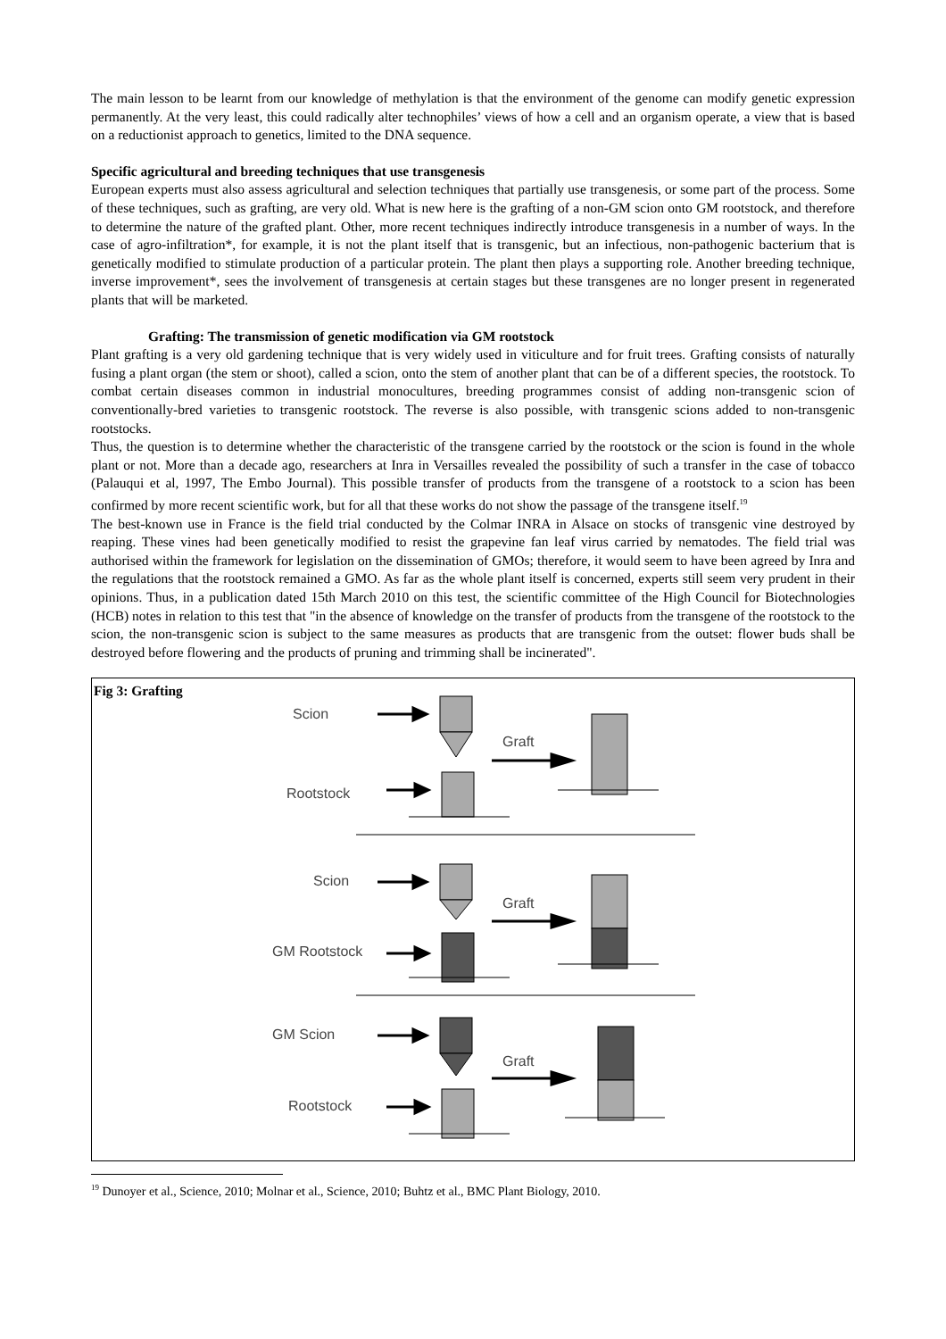The main lesson to be learnt from our knowledge of methylation is that the environment of the genome can modify genetic expression permanently. At the very least, this could radically alter technophiles’ views of how a cell and an organism operate, a view that is based on a reductionist approach to genetics, limited to the DNA sequence.
Specific agricultural and breeding techniques that use transgenesis
European experts must also assess agricultural and selection techniques that partially use transgenesis, or some part of the process. Some of these techniques, such as grafting, are very old. What is new here is the grafting of a non-GM scion onto GM rootstock, and therefore to determine the nature of the grafted plant. Other, more recent techniques indirectly introduce transgenesis in a number of ways. In the case of agro-infiltration*, for example, it is not the plant itself that is transgenic, but an infectious, non-pathogenic bacterium that is genetically modified to stimulate production of a particular protein. The plant then plays a supporting role. Another breeding technique, inverse improvement*, sees the involvement of transgenesis at certain stages but these transgenes are no longer present in regenerated plants that will be marketed.
Grafting: The transmission of genetic modification via GM rootstock
Plant grafting is a very old gardening technique that is very widely used in viticulture and for fruit trees. Grafting consists of naturally fusing a plant organ (the stem or shoot), called a scion, onto the stem of another plant that can be of a different species, the rootstock. To combat certain diseases common in industrial monocultures, breeding programmes consist of adding non-transgenic scion of conventionally-bred varieties to transgenic rootstock. The reverse is also possible, with transgenic scions added to non-transgenic rootstocks.
Thus, the question is to determine whether the characteristic of the transgene carried by the rootstock or the scion is found in the whole plant or not. More than a decade ago, researchers at Inra in Versailles revealed the possibility of such a transfer in the case of tobacco (Palauqui et al, 1997, The Embo Journal). This possible transfer of products from the transgene of a rootstock to a scion has been confirmed by more recent scientific work, but for all that these works do not show the passage of the transgene itself.<sup>19</sup>
The best-known use in France is the field trial conducted by the Colmar INRA in Alsace on stocks of transgenic vine destroyed by reaping. These vines had been genetically modified to resist the grapevine fan leaf virus carried by nematodes. The field trial was authorised within the framework for legislation on the dissemination of GMOs; therefore, it would seem to have been agreed by Inra and the regulations that the rootstock remained a GMO. As far as the whole plant itself is concerned, experts still seem very prudent in their opinions. Thus, in a publication dated 15th March 2010 on this test, the scientific committee of the High Council for Biotechnologies (HCB) notes in relation to this test that "in the absence of knowledge on the transfer of products from the transgene of the rootstock to the scion, the non-transgenic scion is subject to the same measures as products that are transgenic from the outset: flower buds shall be destroyed before flowering and the products of pruning and trimming shall be incinerated".
Fig 3: Grafting
Scion
Rootstock
Graft
Scion
GM Rootstock
Graft
GM Scion
Rootstock
Graft
<sup>19</sup> Dunoyer et al., Science, 2010; Molnar et al., Science, 2010; Buhtz et al., BMC Plant Biology, 2010.